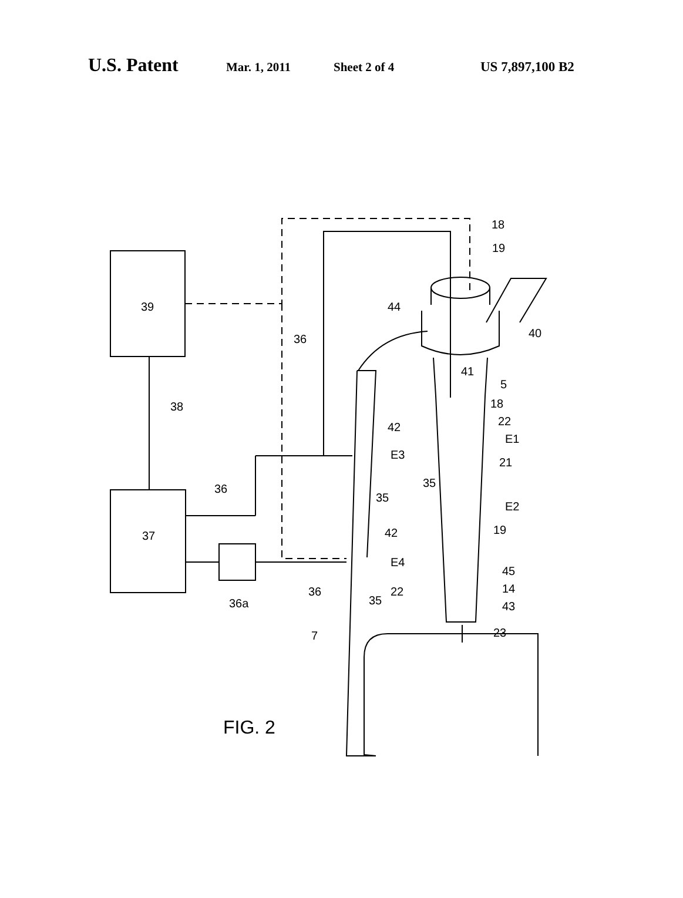U.S. Patent Mar. 1, 2011 Sheet 2 of 4 US 7,897,100 B2
39
37
36a
38
36
36
36
E3
E4
E1
E2
42
42
35
35
35
22
22
18
18
19
19
44
40
41
5
21
45
14
43
23
7
FIG. 2